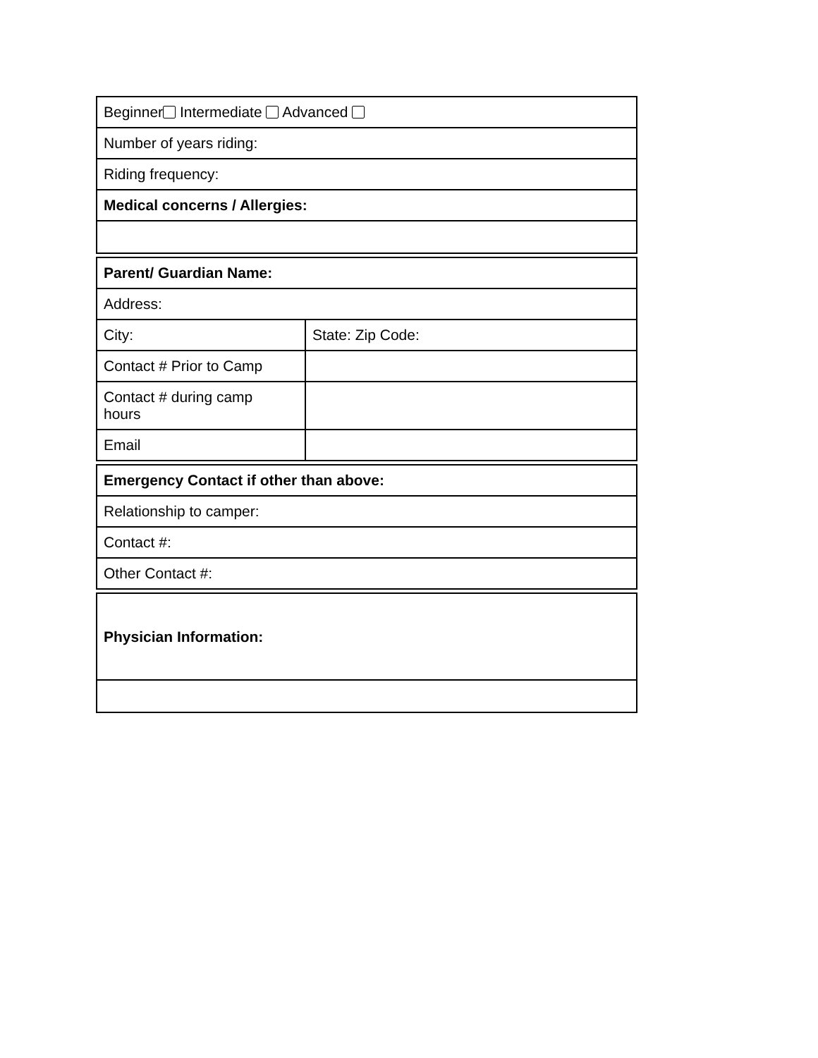| Beginner Intermediate Advanced |
| Number of years riding: |
| Riding frequency: |
| Medical concerns / Allergies: |
| Parent/ Guardian Name: | |
| Address: | |
| City: | State: Zip Code: |
| Contact # Prior to Camp | |
| Contact # during camp hours | |
| Email | |
| Emergency Contact if other than above: |
| Relationship to camper: |
| Contact #: |
| Other Contact #: |
| Physician Information: |